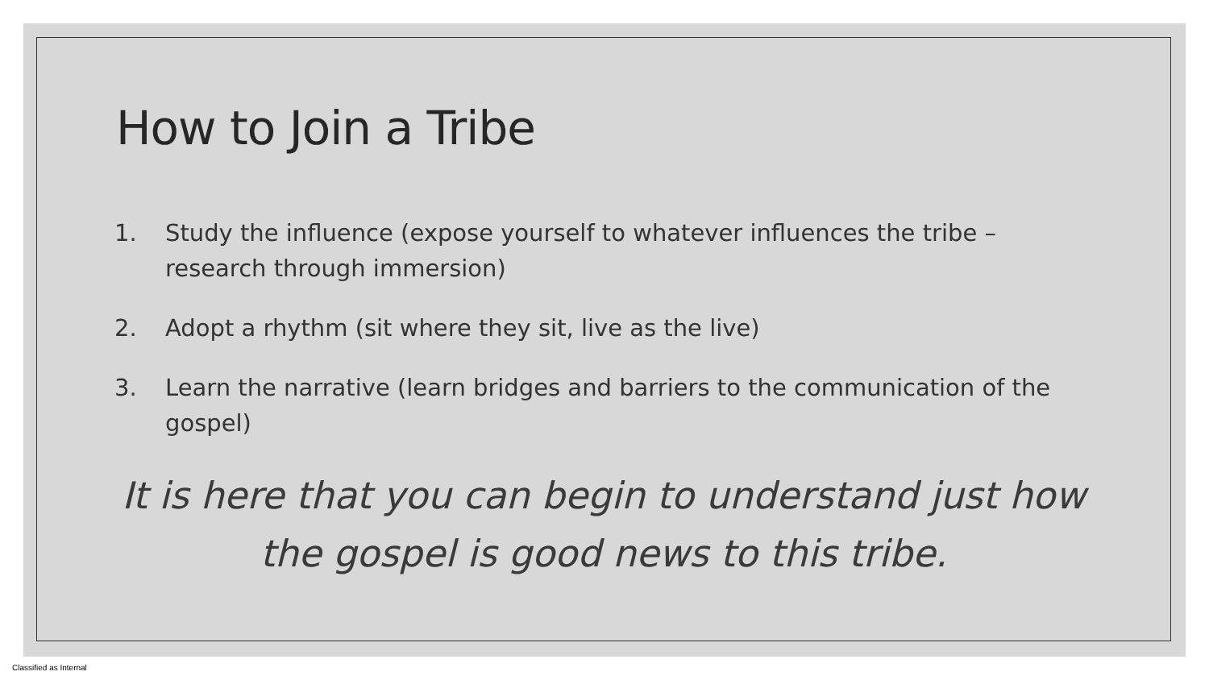How to Join a Tribe
1. Study the influence (expose yourself to whatever influences the tribe – research through immersion)
2. Adopt a rhythm (sit where they sit, live as the live)
3. Learn the narrative (learn bridges and barriers to the communication of the gospel)
It is here that you can begin to understand just how the gospel is good news to this tribe.
Classified as Internal